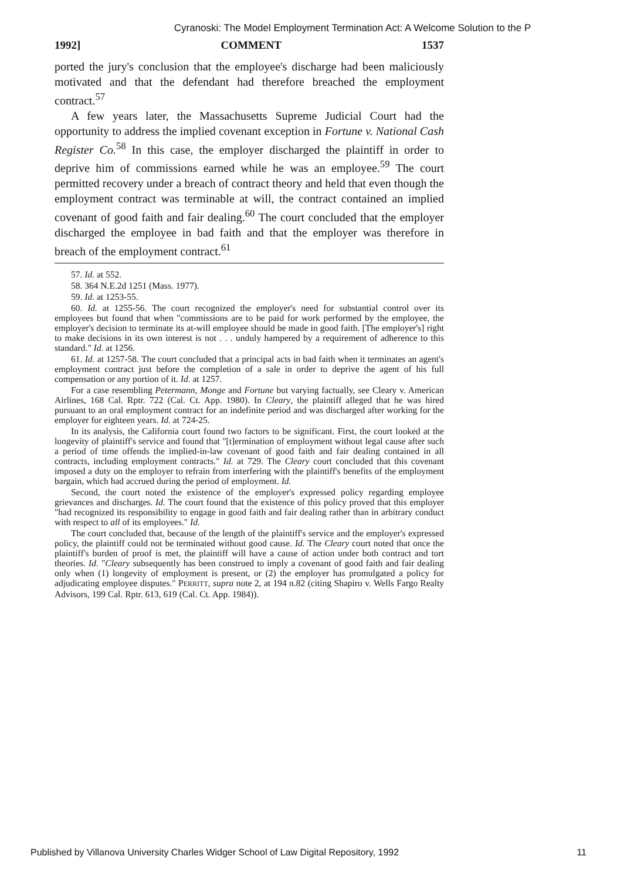Cyranoski: The Model Employment Termination Act: A Welcome Solution to the P
1992] COMMENT 1537
ported the jury's conclusion that the employee's discharge had been maliciously motivated and that the defendant had therefore breached the employment contract.<sup>57</sup>
A few years later, the Massachusetts Supreme Judicial Court had the opportunity to address the implied covenant exception in Fortune v. National Cash Register Co.<sup>58</sup> In this case, the employer discharged the plaintiff in order to deprive him of commissions earned while he was an employee.<sup>59</sup> The court permitted recovery under a breach of contract theory and held that even though the employment contract was terminable at will, the contract contained an implied covenant of good faith and fair dealing.<sup>60</sup> The court concluded that the employer discharged the employee in bad faith and that the employer was therefore in breach of the employment contract.<sup>61</sup>
57. Id. at 552.
58. 364 N.E.2d 1251 (Mass. 1977).
59. Id. at 1253-55.
60. Id. at 1255-56. The court recognized the employer's need for substantial control over its employees but found that when "commissions are to be paid for work performed by the employee, the employer's decision to terminate its at-will employee should be made in good faith. [The employer's] right to make decisions in its own interest is not . . . unduly hampered by a requirement of adherence to this standard." Id. at 1256.
61. Id. at 1257-58. The court concluded that a principal acts in bad faith when it terminates an agent's employment contract just before the completion of a sale in order to deprive the agent of his full compensation or any portion of it. Id. at 1257.
For a case resembling Petermann, Monge and Fortune but varying factually, see Cleary v. American Airlines, 168 Cal. Rptr. 722 (Cal. Ct. App. 1980). In Cleary, the plaintiff alleged that he was hired pursuant to an oral employment contract for an indefinite period and was discharged after working for the employer for eighteen years. Id. at 724-25.
In its analysis, the California court found two factors to be significant. First, the court looked at the longevity of plaintiff's service and found that "[t]ermination of employment without legal cause after such a period of time offends the implied-in-law covenant of good faith and fair dealing contained in all contracts, including employment contracts." Id. at 729. The Cleary court concluded that this covenant imposed a duty on the employer to refrain from interfering with the plaintiff's benefits of the employment bargain, which had accrued during the period of employment. Id.
Second, the court noted the existence of the employer's expressed policy regarding employee grievances and discharges. Id. The court found that the existence of this policy proved that this employer "had recognized its responsibility to engage in good faith and fair dealing rather than in arbitrary conduct with respect to all of its employees." Id.
The court concluded that, because of the length of the plaintiff's service and the employer's expressed policy, the plaintiff could not be terminated without good cause. Id. The Cleary court noted that once the plaintiff's burden of proof is met, the plaintiff will have a cause of action under both contract and tort theories. Id. "Cleary subsequently has been construed to imply a covenant of good faith and fair dealing only when (1) longevity of employment is present, or (2) the employer has promulgated a policy for adjudicating employee disputes." PERRITT, supra note 2, at 194 n.82 (citing Shapiro v. Wells Fargo Realty Advisors, 199 Cal. Rptr. 613, 619 (Cal. Ct. App. 1984)).
Published by Villanova University Charles Widger School of Law Digital Repository, 1992 11